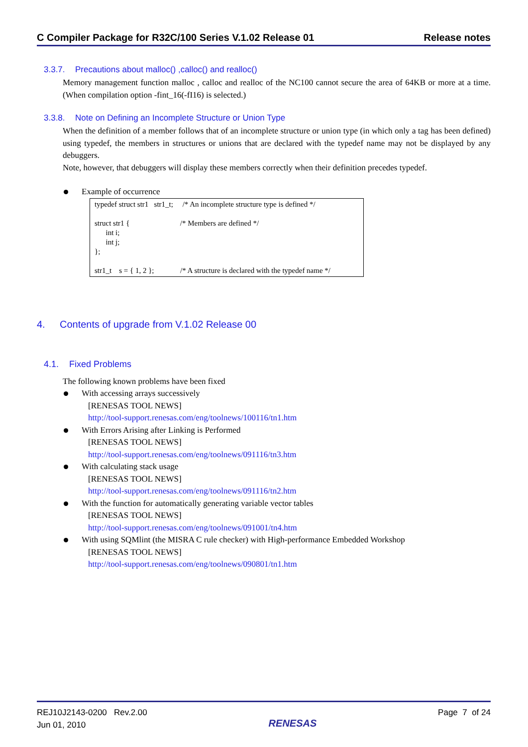C Compiler Package for R32C/100 Series V.1.02 Release 01 Release notes
3.3.7. Precautions about malloc() ,calloc() and realloc()
Memory management function malloc , calloc and realloc of the NC100 cannot secure the area of 64KB or more at a time.(When compilation option -fint_16(-fI16) is selected.)
3.3.8. Note on Defining an Incomplete Structure or Union Type
When the definition of a member follows that of an incomplete structure or union type (in which only a tag has been defined) using typedef, the members in structures or unions that are declared with the typedef name may not be displayed by any debuggers.
Note, however, that debuggers will display these members correctly when their definition precedes typedef.
Example of occurrence
typedef struct str1 str1_t; /* An incomplete structure type is defined */ struct str1 { /* Members are defined */ int i; int j; }; str1_t s = { 1, 2 }; /* A structure is declared with the typedef name */
4. Contents of upgrade from V.1.02 Release 00
4.1. Fixed Problems
The following known problems have been fixed
With accessing arrays successively
[RENESAS TOOL NEWS]
http://tool-support.renesas.com/eng/toolnews/100116/tn1.htm
With Errors Arising after Linking is Performed
[RENESAS TOOL NEWS]
http://tool-support.renesas.com/eng/toolnews/091116/tn3.htm
With calculating stack usage
[RENESAS TOOL NEWS]
http://tool-support.renesas.com/eng/toolnews/091116/tn2.htm
With the function for automatically generating variable vector tables
[RENESAS TOOL NEWS]
http://tool-support.renesas.com/eng/toolnews/091001/tn4.htm
With using SQMlint (the MISRA C rule checker) with High-performance Embedded Workshop
[RENESAS TOOL NEWS]
http://tool-support.renesas.com/eng/toolnews/090801/tn1.htm
REJ10J2143-0200 Rev.2.00
Jun 01, 2010
RENESAS
Page 7 of 24